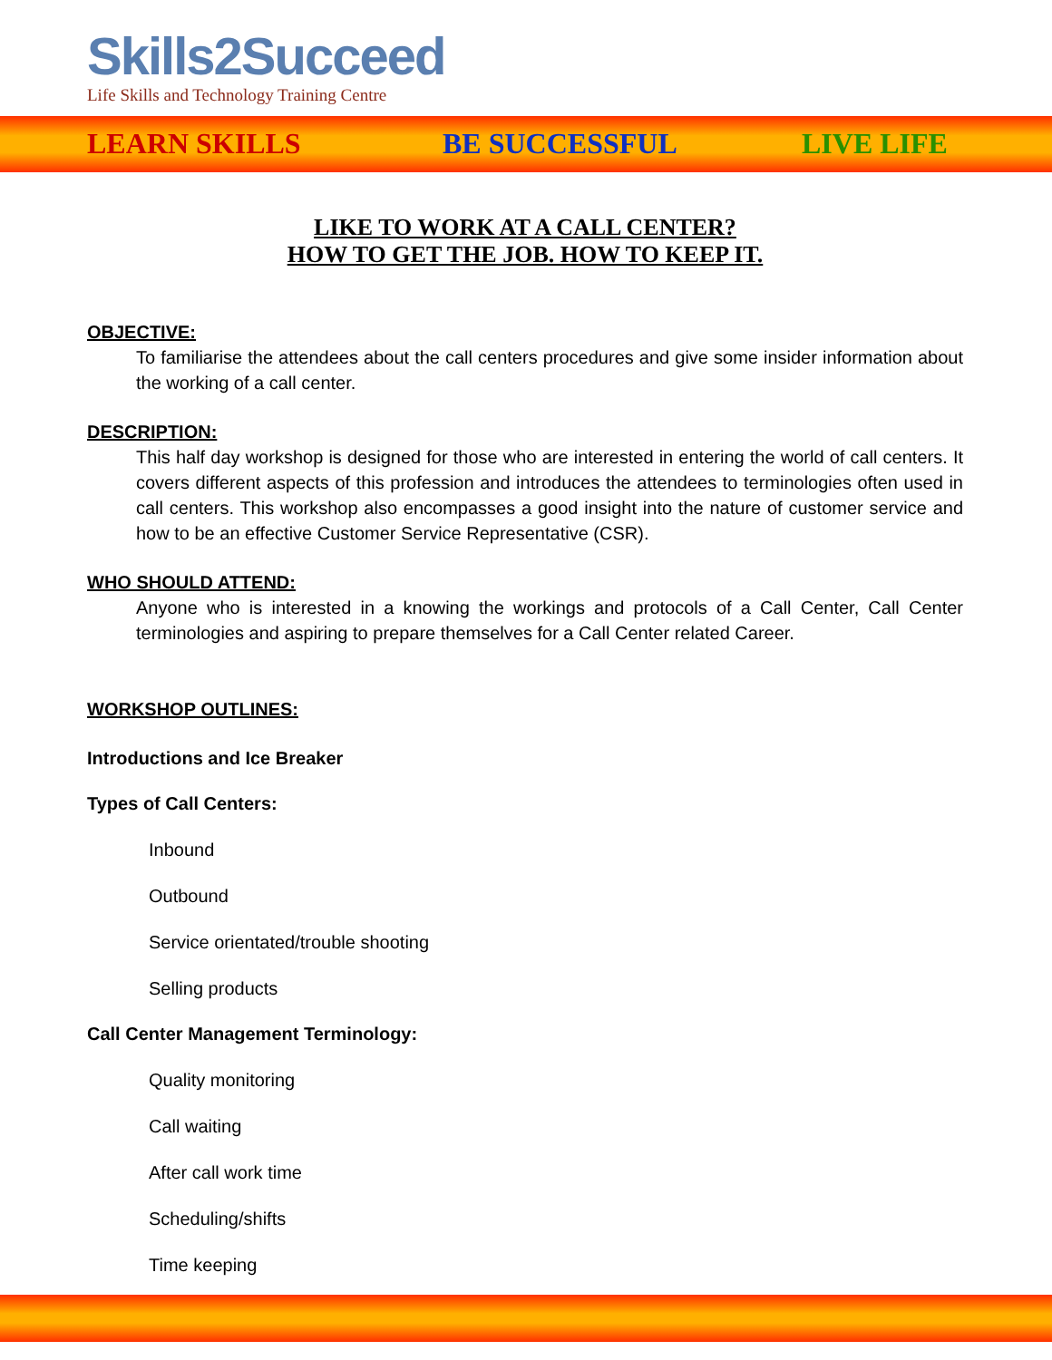Skills2Succeed
Life Skills and Technology Training Centre
LEARN SKILLS BE SUCCESSFUL LIVE LIFE
LIKE TO WORK AT A CALL CENTER?
HOW TO GET THE JOB. HOW TO KEEP IT.
OBJECTIVE:
To familiarise the attendees about the call centers procedures and give some insider information about the working of a call center.
DESCRIPTION:
This half day workshop is designed for those who are interested in entering the world of call centers. It covers different aspects of this profession and introduces the attendees to terminologies often used in call centers. This workshop also encompasses a good insight into the nature of customer service and how to be an effective Customer Service Representative (CSR).
WHO SHOULD ATTEND:
Anyone who is interested in a knowing the workings and protocols of a Call Center, Call Center terminologies and aspiring to prepare themselves for a Call Center related Career.
WORKSHOP OUTLINES:
Introductions and Ice Breaker
Types of Call Centers:
Inbound
Outbound
Service orientated/trouble shooting
Selling products
Call Center Management Terminology:
Quality monitoring
Call waiting
After call work time
Scheduling/shifts
Time keeping